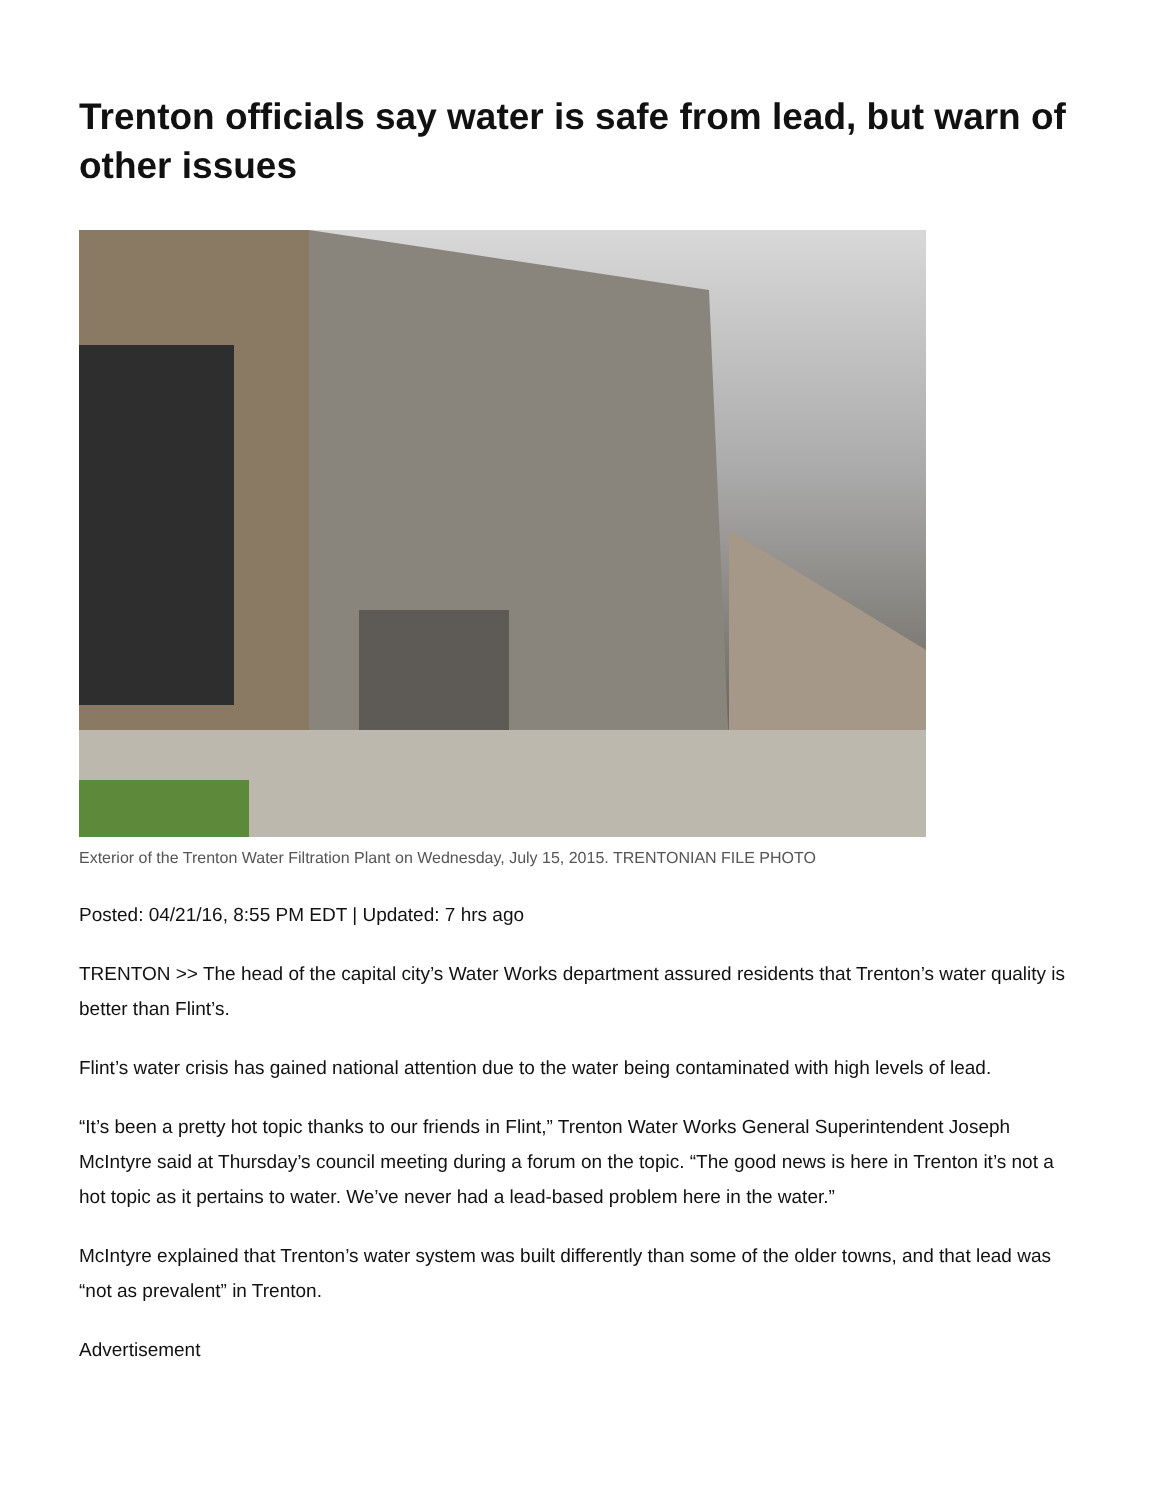Trenton officials say water is safe from lead, but warn of other issues
Exterior of the Trenton Water Filtration Plant on Wednesday, July 15, 2015. TRENTONIAN FILE PHOTO
Posted: 04/21/16, 8:55 PM EDT | Updated: 7 hrs ago
TRENTON >> The head of the capital city’s Water Works department assured residents that Trenton’s water quality is better than Flint’s.
Flint’s water crisis has gained national attention due to the water being contaminated with high levels of lead.
“It’s been a pretty hot topic thanks to our friends in Flint,” Trenton Water Works General Superintendent Joseph McIntyre said at Thursday’s council meeting during a forum on the topic. “The good news is here in Trenton it’s not a hot topic as it pertains to water. We’ve never had a lead-based problem here in the water.”
McIntyre explained that Trenton’s water system was built differently than some of the older towns, and that lead was “not as prevalent” in Trenton.
Advertisement